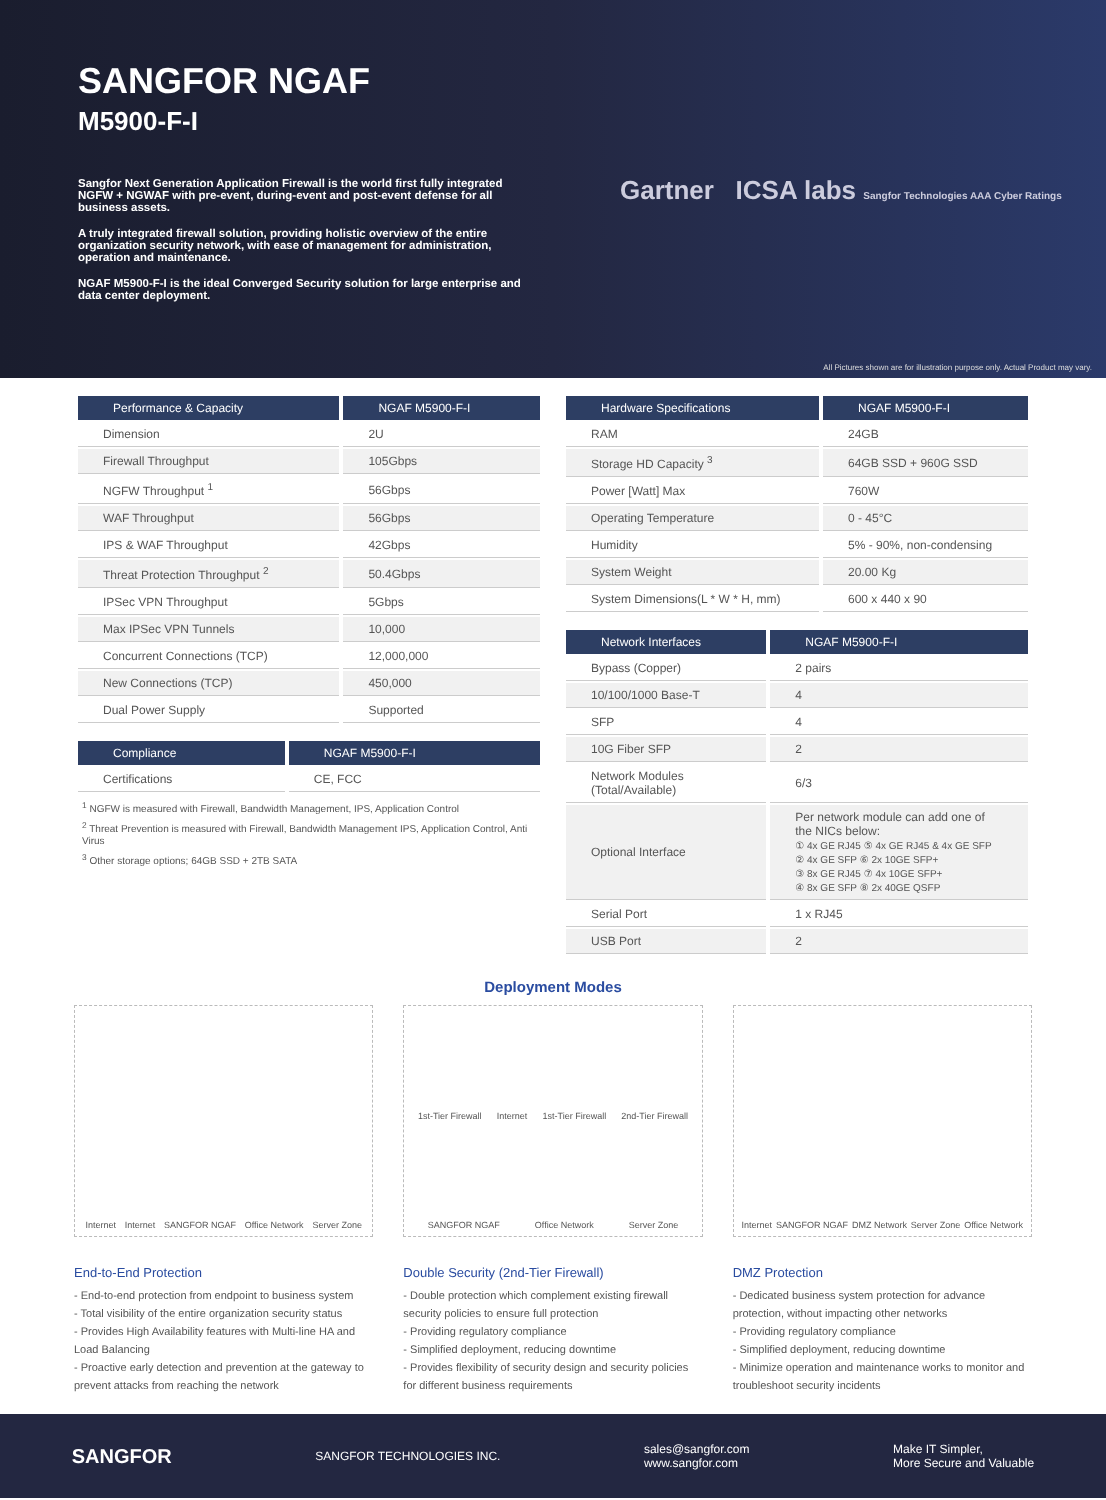SANGFOR NGAF
M5900-F-I
Sangfor Next Generation Application Firewall is the world first fully integrated NGFW + NGWAF with pre-event, during-event and post-event defense for all business assets.
A truly integrated firewall solution, providing holistic overview of the entire organization security network, with ease of management for administration, operation and maintenance.
NGAF M5900-F-I is the ideal Converged Security solution for large enterprise and data center deployment.
Gartner ICSA labs Sangfor Technologies AAA Cyber Ratings
All Pictures shown are for illustration purpose only. Actual Product may vary.
| Performance & Capacity | NGAF M5900-F-I |
| --- | --- |
| Dimension | 2U |
| Firewall Throughput | 105Gbps |
| NGFW Throughput <sup>1</sup> | 56Gbps |
| WAF Throughput | 56Gbps |
| IPS & WAF Throughput | 42Gbps |
| Threat Protection Throughput <sup>2</sup> | 50.4Gbps |
| IPSec VPN Throughput | 5Gbps |
| Max IPSec VPN Tunnels | 10,000 |
| Concurrent Connections (TCP) | 12,000,000 |
| New Connections (TCP) | 450,000 |
| Dual Power Supply | Supported |
| Compliance | NGAF M5900-F-I |
| --- | --- |
| Certifications | CE, FCC |
<sup>1</sup> NGFW is measured with Firewall, Bandwidth Management, IPS, Application Control
<sup>2</sup> Threat Prevention is measured with Firewall, Bandwidth Management IPS, Application Control, Anti Virus
<sup>3</sup> Other storage options; 64GB SSD + 2TB SATA
| Hardware Specifications | NGAF M5900-F-I |
| --- | --- |
| RAM | 24GB |
| Storage HD Capacity <sup>3</sup> | 64GB SSD + 960G SSD |
| Power [Watt] Max | 760W |
| Operating Temperature | 0 - 45°C |
| Humidity | 5% - 90%, non-condensing |
| System Weight | 20.00 Kg |
| System Dimensions(L * W * H, mm) | 600 x 440 x 90 |
| Network Interfaces | NGAF M5900-F-I |
| --- | --- |
| Bypass (Copper) | 2 pairs |
| 10/100/1000 Base-T | 4 |
| SFP | 4 |
| 10G Fiber SFP | 2 |
| Network Modules (Total/Available) | 6/3 |
| Optional Interface | Per network module can add one of the NICs below: ① 4x GE RJ45 ⑤ 4x GE RJ45 & 4x GE SFP ② 4x GE SFP ⑥ 2x 10GE SFP+ ③ 8x GE RJ45 ⑦ 4x 10GE SFP+ ④ 8x GE SFP ⑧ 2x 40GE QSFP |
| Serial Port | 1 x RJ45 |
| USB Port | 2 |
Deployment Modes
Internet Internet SANGFOR NGAF Office Network Server Zone
End-to-End Protection
- End-to-end protection from endpoint to business system
- Total visibility of the entire organization security status
- Provides High Availability features with Multi-line HA and Load Balancing
- Proactive early detection and prevention at the gateway to prevent attacks from reaching the network
1st-Tier Firewall Internet 1st-Tier Firewall 2nd-Tier Firewall SANGFOR NGAF Office Network Server Zone
Double Security (2nd-Tier Firewall)
- Double protection which complement existing firewall security policies to ensure full protection
- Providing regulatory compliance
- Simplified deployment, reducing downtime
- Provides flexibility of security design and security policies for different business requirements
Internet SANGFOR NGAF DMZ Network Server Zone Office Network
DMZ Protection
- Dedicated business system protection for advance protection, without impacting other networks
- Providing regulatory compliance
- Simplified deployment, reducing downtime
- Minimize operation and maintenance works to monitor and troubleshoot security incidents
SANGFOR SANGFOR TECHNOLOGIES INC. sales@sangfor.com
www.sangfor.com Make IT Simpler,
More Secure and Valuable